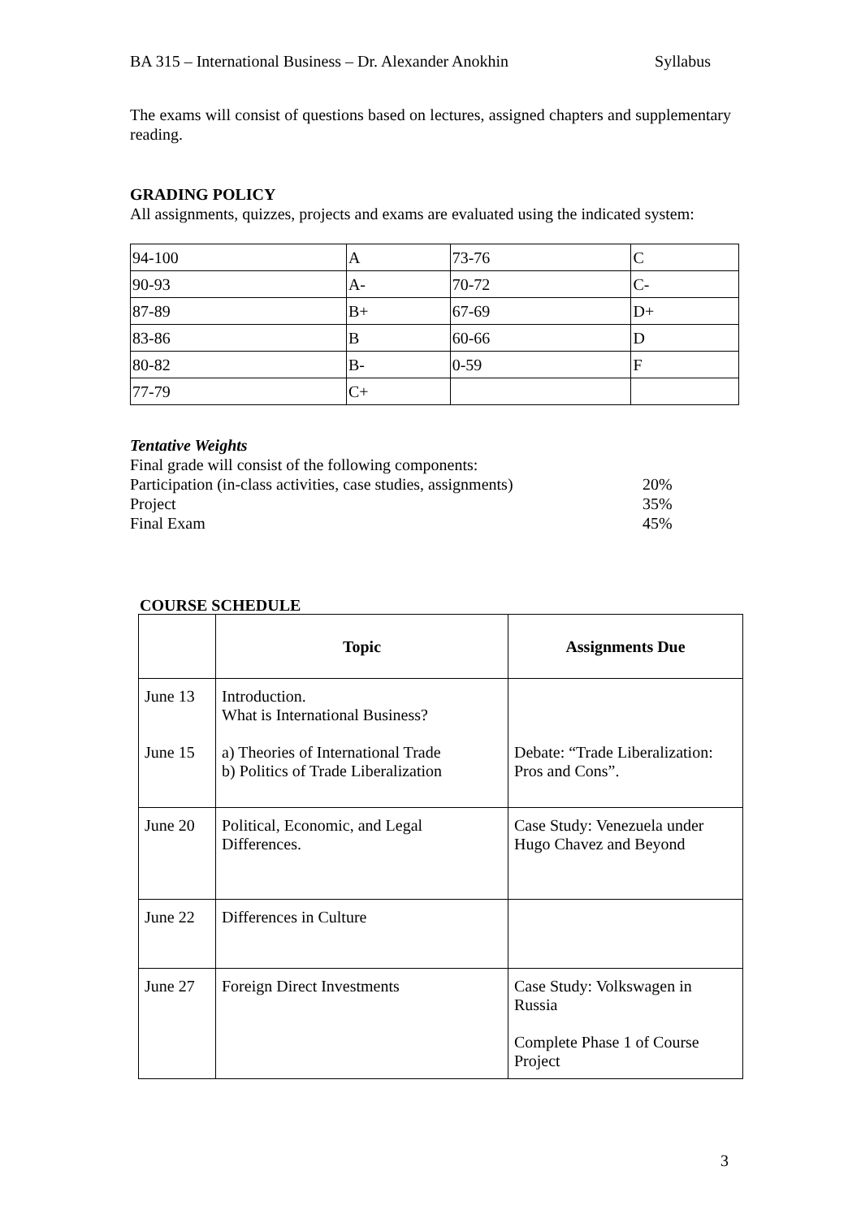BA 315 – International Business – Dr. Alexander Anokhin Syllabus
The exams will consist of questions based on lectures, assigned chapters and supplementary reading.
GRADING POLICY
All assignments, quizzes, projects and exams are evaluated using the indicated system:
| 94-100 | A | 73-76 | C |
| 90-93 | A- | 70-72 | C- |
| 87-89 | B+ | 67-69 | D+ |
| 83-86 | B | 60-66 | D |
| 80-82 | B- | 0-59 | F |
| 77-79 | C+ | | |
Tentative Weights
| Final grade will consist of the following components: | |
| Participation (in-class activities, case studies, assignments) | 20% |
| Project | 35% |
| Final Exam | 45% |
COURSE SCHEDULE
| | Topic | Assignments Due |
| --- | --- | --- |
| June 13 June 15 | Introduction. What is International Business? a) Theories of International Trade b) Politics of Trade Liberalization | Debate: “Trade Liberalization: Pros and Cons”. |
| June 20 | Political, Economic, and Legal Differences. | Case Study: Venezuela under Hugo Chavez and Beyond |
| June 22 | Differences in Culture | |
| June 27 | Foreign Direct Investments | Case Study: Volkswagen in Russia Complete Phase 1 of Course Project |
3